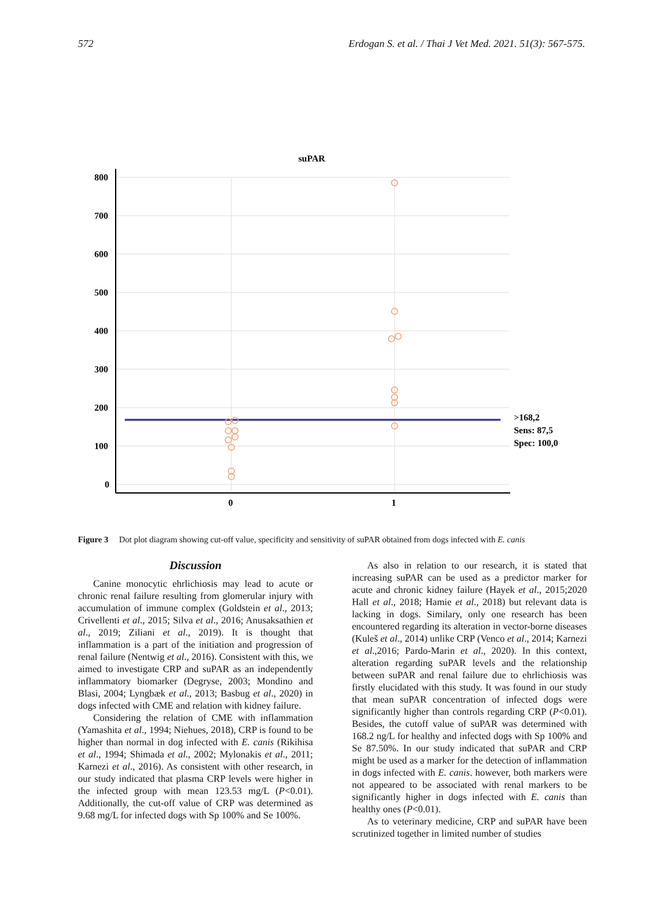572 Erdogan S. et al. / Thai J Vet Med. 2021. 51(3): 567-575.
suPAR
800
700
600
500
400
300
200
100
0
0
1
>168,2
Sens: 87,5
Spec: 100,0
Figure 3 Dot plot diagram showing cut-off value, specificity and sensitivity of suPAR obtained from dogs infected with E. canis
Discussion
Canine monocytic ehrlichiosis may lead to acute or chronic renal failure resulting from glomerular injury with accumulation of immune complex (Goldstein et al., 2013; Crivellenti et al., 2015; Silva et al., 2016; Anusaksathien et al., 2019; Ziliani et al., 2019). It is thought that inflammation is a part of the initiation and progression of renal failure (Nentwig et al., 2016). Consistent with this, we aimed to investigate CRP and suPAR as an independently inflammatory biomarker (Degryse, 2003; Mondino and Blasi, 2004; Lyngbæk et al., 2013; Basbug et al., 2020) in dogs infected with CME and relation with kidney failure.
Considering the relation of CME with inflammation (Yamashita et al., 1994; Niehues, 2018), CRP is found to be higher than normal in dog infected with E. canis (Rikihisa et al., 1994; Shimada et al., 2002; Mylonakis et al., 2011; Karnezi et al., 2016). As consistent with other research, in our study indicated that plasma CRP levels were higher in the infected group with mean 123.53 mg/L (P<0.01). Additionally, the cut-off value of CRP was determined as 9.68 mg/L for infected dogs with Sp 100% and Se 100%.
As also in relation to our research, it is stated that increasing suPAR can be used as a predictor marker for acute and chronic kidney failure (Hayek et al., 2015;2020 Hall et al., 2018; Hamie et al., 2018) but relevant data is lacking in dogs. Similary, only one research has been encountered regarding its alteration in vector-borne diseases (Kuleš et al., 2014) unlike CRP (Venco et al., 2014; Karnezi et al.,2016; Pardo-Marin et al., 2020). In this context, alteration regarding suPAR levels and the relationship between suPAR and renal failure due to ehrlichiosis was firstly elucidated with this study. It was found in our study that mean suPAR concentration of infected dogs were significantly higher than controls regarding CRP (P<0.01). Besides, the cutoff value of suPAR was determined with 168.2 ng/L for healthy and infected dogs with Sp 100% and Se 87.50%. In our study indicated that suPAR and CRP might be used as a marker for the detection of inflammation in dogs infected with E. canis. however, both markers were not appeared to be associated with renal markers to be significantly higher in dogs infected with E. canis than healthy ones (P<0.01).
As to veterinary medicine, CRP and suPAR have been scrutinized together in limited number of studies